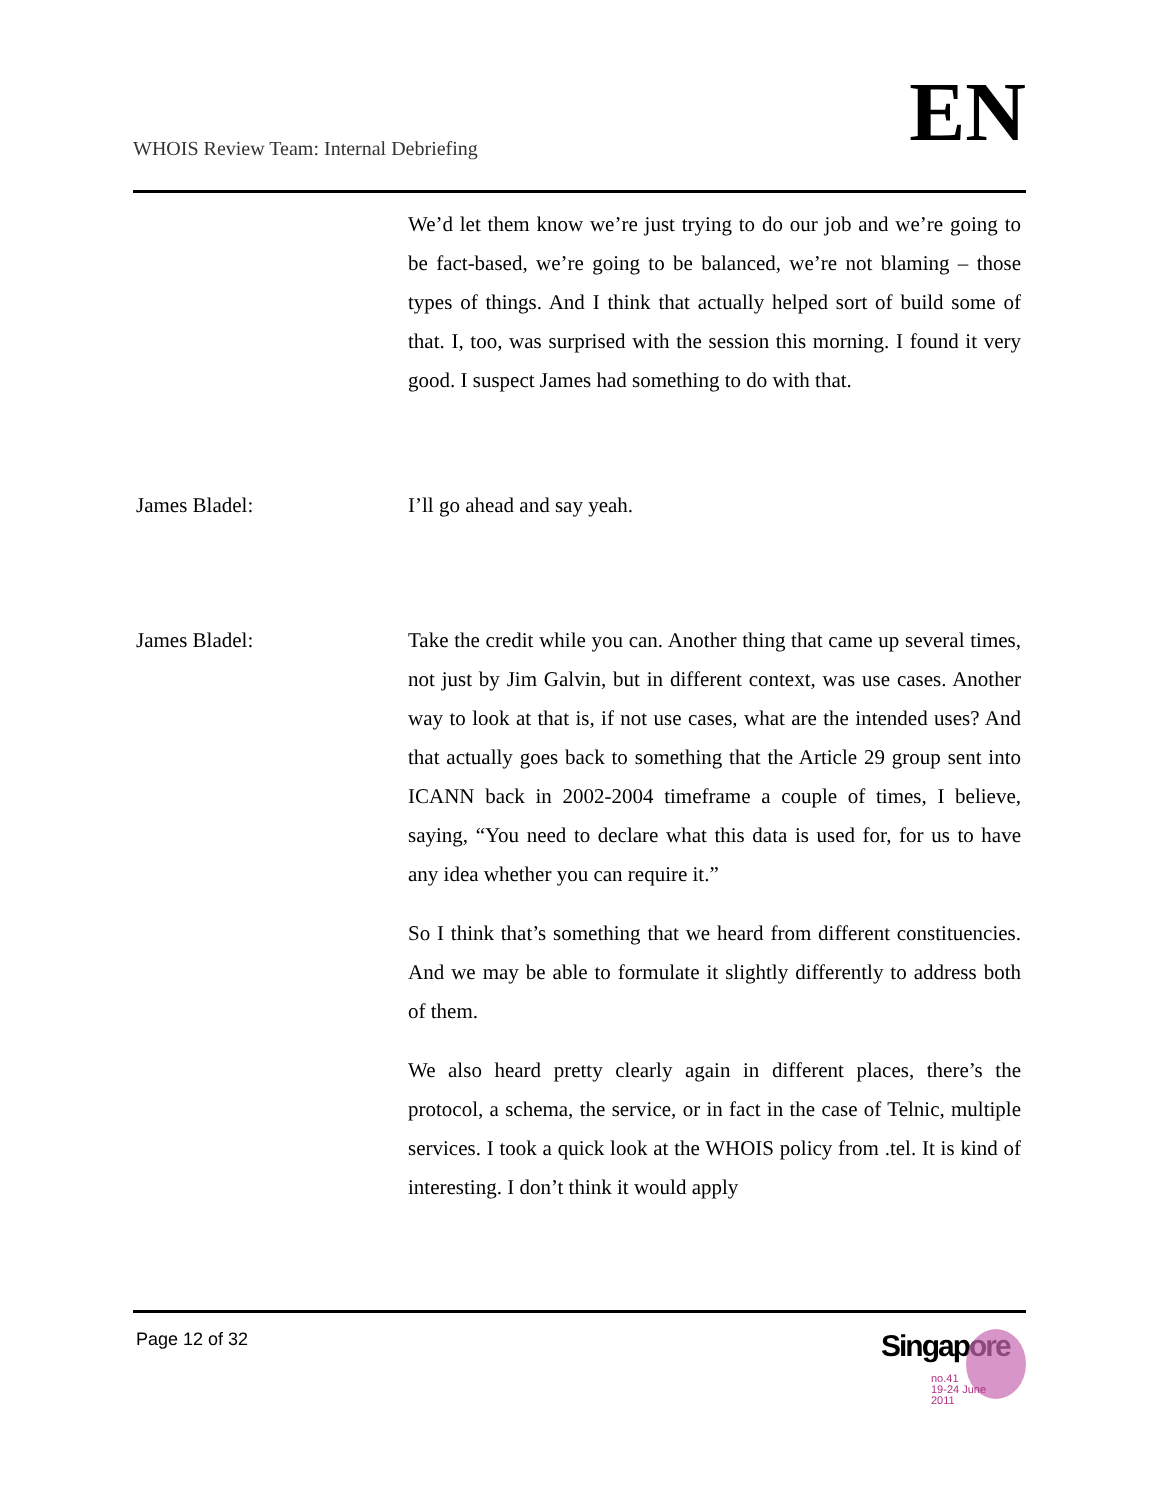WHOIS Review Team: Internal Debriefing
EN
We’d let them know we’re just trying to do our job and we’re going to be fact-based, we’re going to be balanced, we’re not blaming – those types of things. And I think that actually helped sort of build some of that. I, too, was surprised with the session this morning. I found it very good. I suspect James had something to do with that.
James Bladel: I’ll go ahead and say yeah.
James Bladel: Take the credit while you can. Another thing that came up several times, not just by Jim Galvin, but in different context, was use cases. Another way to look at that is, if not use cases, what are the intended uses? And that actually goes back to something that the Article 29 group sent into ICANN back in 2002-2004 timeframe a couple of times, I believe, saying, “You need to declare what this data is used for, for us to have any idea whether you can require it.”
So I think that’s something that we heard from different constituencies. And we may be able to formulate it slightly differently to address both of them.
We also heard pretty clearly again in different places, there’s the protocol, a schema, the service, or in fact in the case of Telnic, multiple services. I took a quick look at the WHOIS policy from .tel. It is kind of interesting. I don’t think it would apply
Page 12 of 32
Singapore
no.41
19-24 June
2011